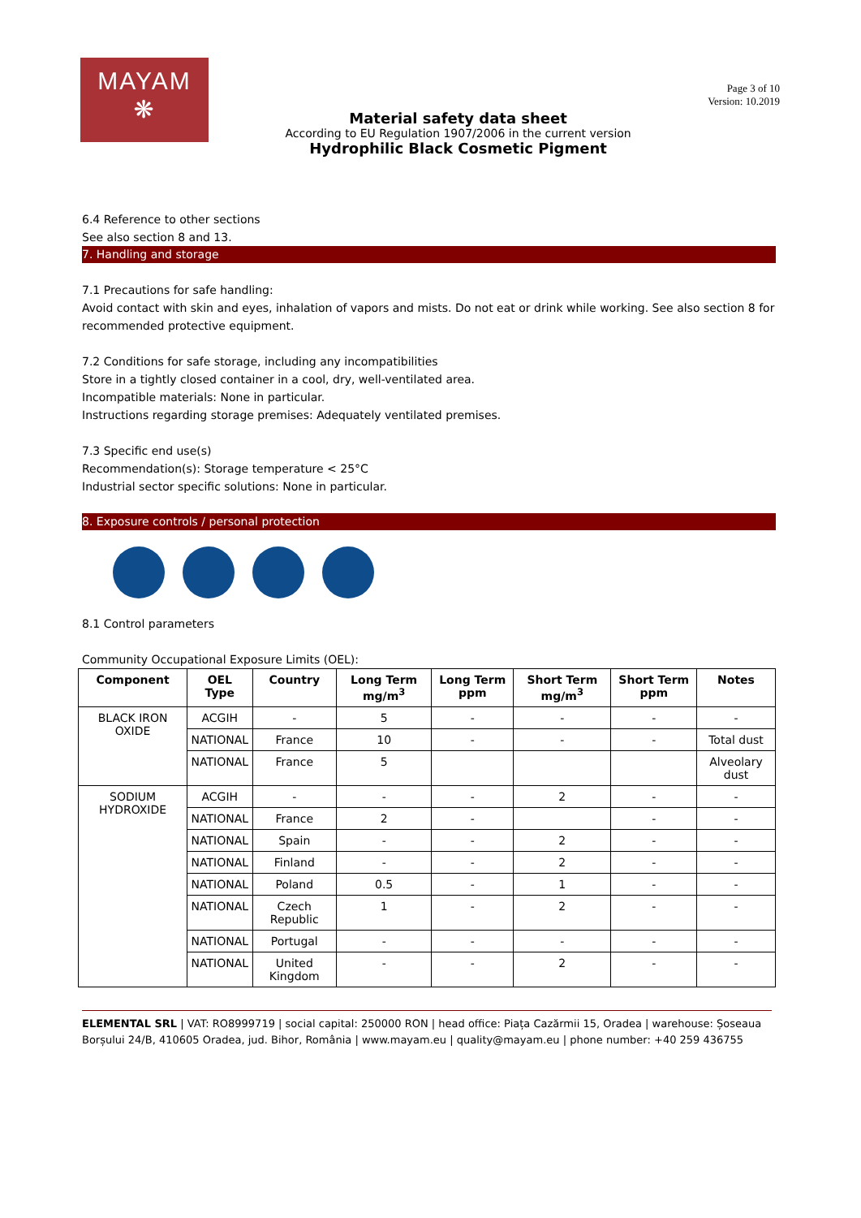MAYAM
❋
Material safety data sheet
According to EU Regulation 1907/2006 in the current version
Hydrophilic Black Cosmetic Pigment
Page 3 of 10
Version: 10.2019
6.4 Reference to other sections
See also section 8 and 13.
7. Handling and storage
7.1 Precautions for safe handling:
Avoid contact with skin and eyes, inhalation of vapors and mists. Do not eat or drink while working. See also section 8 for recommended protective equipment.
7.2 Conditions for safe storage, including any incompatibilities
Store in a tightly closed container in a cool, dry, well-ventilated area.
Incompatible materials: None in particular.
Instructions regarding storage premises: Adequately ventilated premises.
7.3 Specific end use(s)
Recommendation(s): Storage temperature < 25°C
Industrial sector specific solutions: None in particular.
8. Exposure controls / personal protection
8.1 Control parameters
Community Occupational Exposure Limits (OEL):
| Component | OEL Type | Country | Long Term mg/m<sup>3</sup> | Long Term ppm | Short Term mg/m<sup>3</sup> | Short Term ppm | Notes |
| --- | --- | --- | --- | --- | --- | --- | --- |
| BLACK IRON OXIDE | ACGIH | - | 5 | - | - | - | - |
| | NATIONAL | France | 10 | - | - | - | Total dust |
| | NATIONAL | France | 5 | | | | Alveolary dust |
| SODIUM HYDROXIDE | ACGIH | - | - | - | 2 | - | - |
| | NATIONAL | France | 2 | - | | - | - |
| | NATIONAL | Spain | - | - | 2 | - | - |
| | NATIONAL | Finland | - | - | 2 | - | - |
| | NATIONAL | Poland | 0.5 | - | 1 | - | - |
| | NATIONAL | Czech Republic | 1 | - | 2 | - | - |
| | NATIONAL | Portugal | - | - | - | - | - |
| | NATIONAL | United Kingdom | - | - | 2 | - | - |
ELEMENTAL SRL | VAT: RO8999719 | social capital: 250000 RON | head office: Piața Cazărmii 15, Oradea | warehouse: Șoseaua Borșului 24/B, 410605 Oradea, jud. Bihor, România | www.mayam.eu | quality@mayam.eu | phone number: +40 259 436755